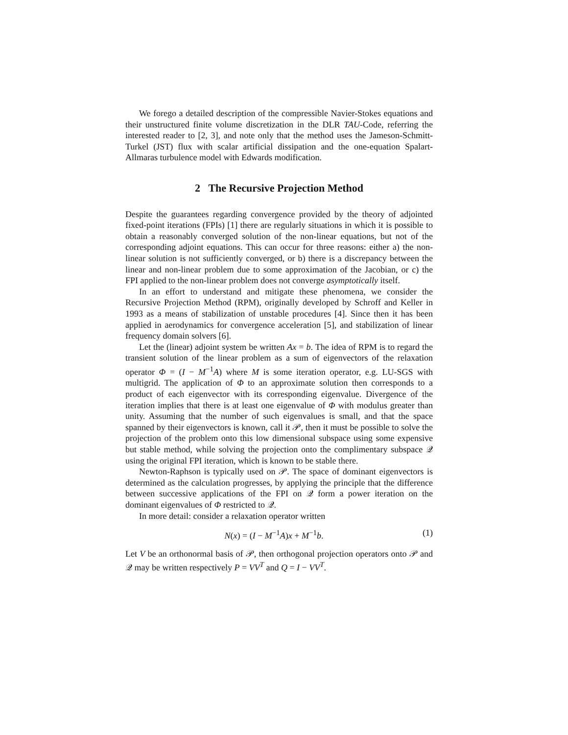We forego a detailed description of the compressible Navier-Stokes equations and their unstructured finite volume discretization in the DLR TAU-Code, referring the interested reader to [2, 3], and note only that the method uses the Jameson-Schmitt-Turkel (JST) flux with scalar artificial dissipation and the one-equation Spalart-Allmaras turbulence model with Edwards modification.
2 The Recursive Projection Method
Despite the guarantees regarding convergence provided by the theory of adjointed fixed-point iterations (FPIs) [1] there are regularly situations in which it is possible to obtain a reasonably converged solution of the non-linear equations, but not of the corresponding adjoint equations. This can occur for three reasons: either a) the non-linear solution is not sufficiently converged, or b) there is a discrepancy between the linear and non-linear problem due to some approximation of the Jacobian, or c) the FPI applied to the non-linear problem does not converge asymptotically itself.
In an effort to understand and mitigate these phenomena, we consider the Recursive Projection Method (RPM), originally developed by Schroff and Keller in 1993 as a means of stabilization of unstable procedures [4]. Since then it has been applied in aerodynamics for convergence acceleration [5], and stabilization of linear frequency domain solvers [6].
Let the (linear) adjoint system be written Ax = b. The idea of RPM is to regard the transient solution of the linear problem as a sum of eigenvectors of the relaxation operator Φ = (I − M<sup>−1</sup>A) where M is some iteration operator, e.g. LU-SGS with multigrid. The application of Φ to an approximate solution then corresponds to a product of each eigenvector with its corresponding eigenvalue. Divergence of the iteration implies that there is at least one eigenvalue of Φ with modulus greater than unity. Assuming that the number of such eigenvalues is small, and that the space spanned by their eigenvectors is known, call it 𝒫, then it must be possible to solve the projection of the problem onto this low dimensional subspace using some expensive but stable method, while solving the projection onto the complimentary subspace 𝒬 using the original FPI iteration, which is known to be stable there.
Newton-Raphson is typically used on 𝒫. The space of dominant eigenvectors is determined as the calculation progresses, by applying the principle that the difference between successive applications of the FPI on 𝒬 form a power iteration on the dominant eigenvalues of Φ restricted to 𝒬.
In more detail: consider a relaxation operator written
N(x) = (I − M<sup>−1</sup>A)x + M<sup>−1</sup>b. (1)
Let V be an orthonormal basis of 𝒫, then orthogonal projection operators onto 𝒫 and 𝒬 may be written respectively P = VV<sup>T</sup> and Q = I − VV<sup>T</sup>.